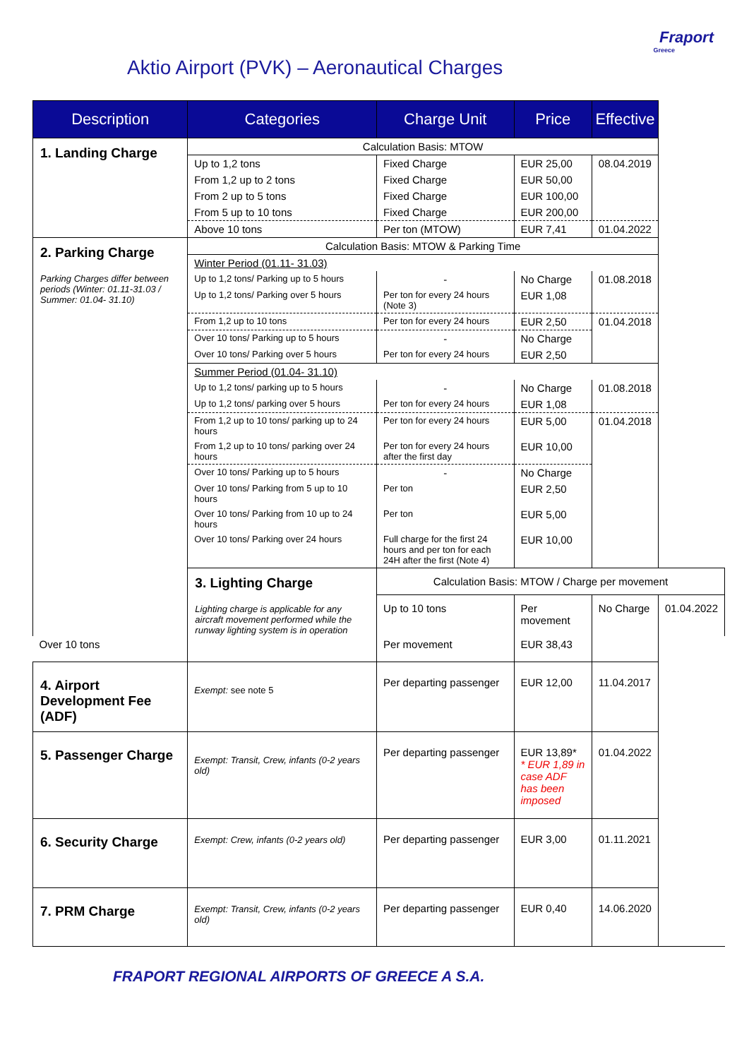Fraport
Greece
Aktio Airport (PVK) – Aeronautical Charges
| Description | Categories | Charge Unit | Price | Effective | |
| --- | --- | --- | --- | --- | --- |
| 1. Landing Charge | Calculation Basis: MTOW | | | | |
| | Up to 1,2 tons | Fixed Charge | EUR 25,00 | 08.04.2019 | |
| | From 1,2 up to 2 tons | Fixed Charge | EUR 50,00 | | |
| | From 2 up to 5 tons | Fixed Charge | EUR 100,00 | | |
| | From 5 up to 10 tons | Fixed Charge | EUR 200,00 | | |
| | Above 10 tons | Per ton (MTOW) | EUR 7,41 | 01.04.2022 | |
| 2. Parking Charge Parking Charges differ between periods (Winter: 01.11-31.03 / Summer: 01.04- 31.10) | Calculation Basis: MTOW & Parking Time | | | | |
| | Winter Period (01.11- 31.03) | | | | |
| | Up to 1,2 tons/ Parking up to 5 hours | - | No Charge | 01.08.2018 | |
| | Up to 1,2 tons/ Parking over 5 hours | Per ton for every 24 hours (Note 3) | EUR 1,08 | | |
| | From 1,2 up to 10 tons | Per ton for every 24 hours | EUR 2,50 | 01.04.2018 | |
| | Over 10 tons/ Parking up to 5 hours | - | No Charge | | |
| | Over 10 tons/ Parking over 5 hours | Per ton for every 24 hours | EUR 2,50 | | |
| | Summer Period (01.04- 31.10) | | | | |
| | Up to 1,2 tons/ parking up to 5 hours | - | No Charge | 01.08.2018 | |
| | Up to 1,2 tons/ parking over 5 hours | Per ton for every 24 hours | EUR 1,08 | | |
| | From 1,2 up to 10 tons/ parking up to 24 hours | Per ton for every 24 hours | EUR 5,00 | 01.04.2018 | |
| | From 1,2 up to 10 tons/ parking over 24 hours | Per ton for every 24 hours after the first day | EUR 10,00 | | |
| | Over 10 tons/ Parking up to 5 hours | - | No Charge | | |
| | Over 10 tons/ Parking from 5 up to 10 hours | Per ton | EUR 2,50 | | |
| | Over 10 tons/ Parking from 10 up to 24 hours | Per ton | EUR 5,00 | | |
| | Over 10 tons/ Parking over 24 hours | Full charge for the first 24 hours and per ton for each 24H after the first (Note 4) | EUR 10,00 | | |
| | 3. Lighting Charge Lighting charge is applicable for any aircraft movement performed while the runway lighting system is in operation | Calculation Basis: MTOW / Charge per movement | | | |
| | | Up to 10 tons | Per movement | No Charge | 01.04.2022 |
| Over 10 tons | | Per movement | EUR 38,43 | | |
| 4. Airport Development Fee (ADF) | Exempt: see note 5 | Per departing passenger | EUR 12,00 | 11.04.2017 | |
| 5. Passenger Charge | Exempt: Transit, Crew, infants (0-2 years old) | Per departing passenger | EUR 13,89* * EUR 1,89 in case ADF has been imposed | 01.04.2022 | |
| 6. Security Charge | Exempt: Crew, infants (0-2 years old) | Per departing passenger | EUR 3,00 | 01.11.2021 | |
| 7. PRM Charge | Exempt: Transit, Crew, infants (0-2 years old) | Per departing passenger | EUR 0,40 | 14.06.2020 | |
FRAPORT REGIONAL AIRPORTS OF GREECE A S.A.